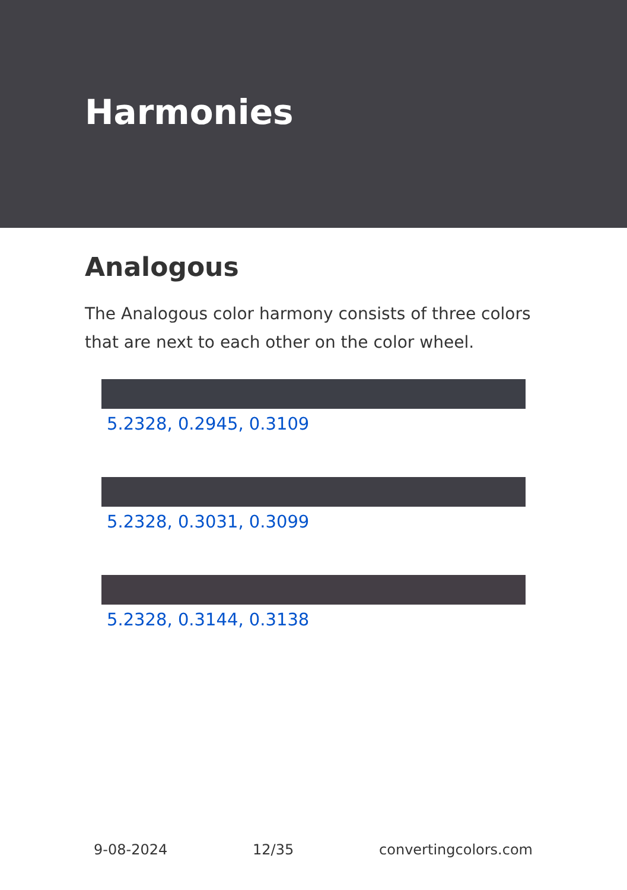Harmonies
Analogous
The Analogous color harmony consists of three colors that are next to each other on the color wheel.
5.2328, 0.2945, 0.3109
5.2328, 0.3031, 0.3099
5.2328, 0.3144, 0.3138
9-08-2024 12/35 convertingcolors.com